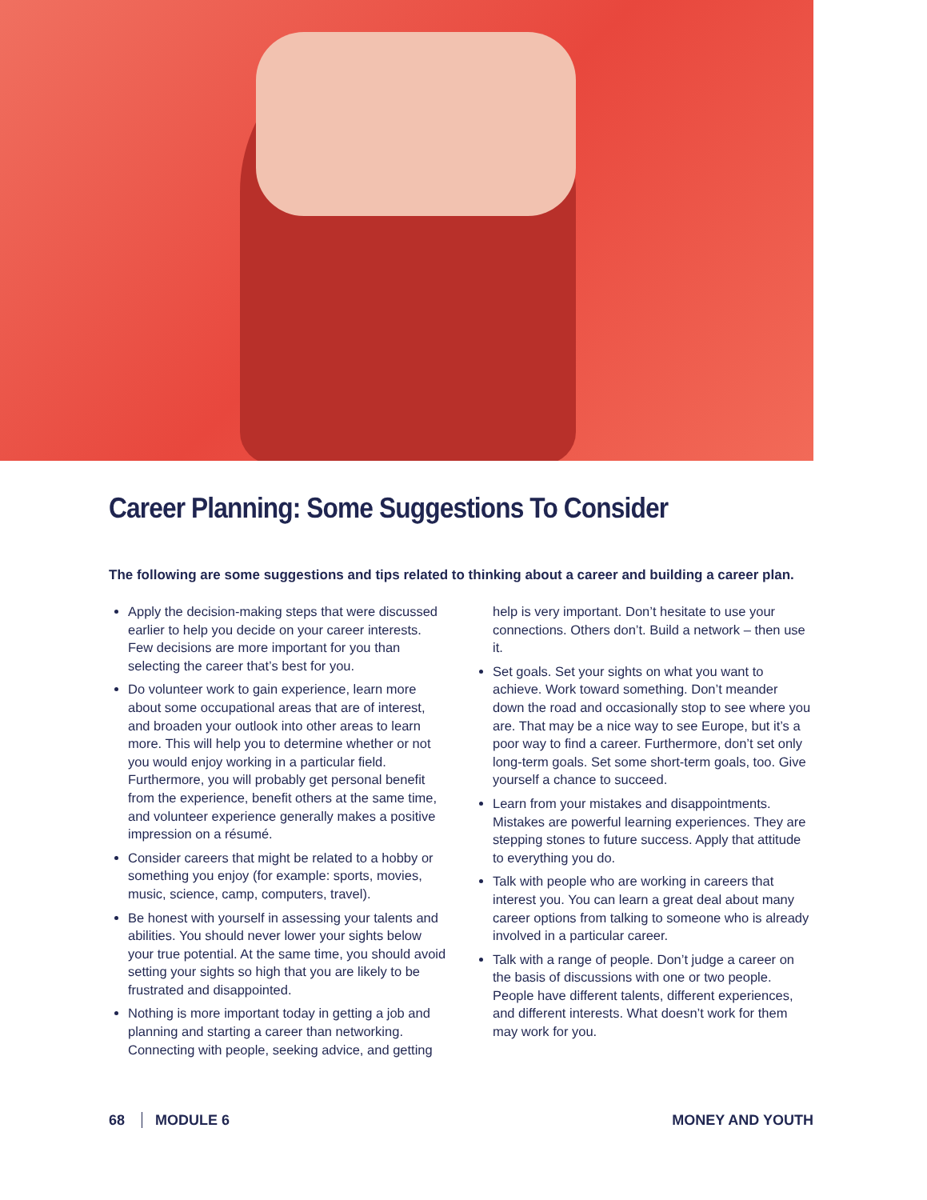Career Planning: Some Suggestions To Consider
The following are some suggestions and tips related to thinking about a career and building a career plan.
Apply the decision-making steps that were discussed earlier to help you decide on your career interests. Few decisions are more important for you than selecting the career that’s best for you.
Do volunteer work to gain experience, learn more about some occupational areas that are of interest, and broaden your outlook into other areas to learn more. This will help you to determine whether or not you would enjoy working in a particular field. Furthermore, you will probably get personal benefit from the experience, benefit others at the same time, and volunteer experience generally makes a positive impression on a résumé.
Consider careers that might be related to a hobby or something you enjoy (for example: sports, movies, music, science, camp, computers, travel).
Be honest with yourself in assessing your talents and abilities. You should never lower your sights below your true potential. At the same time, you should avoid setting your sights so high that you are likely to be frustrated and disappointed.
Nothing is more important today in getting a job and planning and starting a career than networking. Connecting with people, seeking advice, and getting help is very important. Don’t hesitate to use your connections. Others don’t. Build a network – then use it.
Set goals. Set your sights on what you want to achieve. Work toward something. Don’t meander down the road and occasionally stop to see where you are. That may be a nice way to see Europe, but it’s a poor way to find a career. Furthermore, don’t set only long-term goals. Set some short-term goals, too. Give yourself a chance to succeed.
Learn from your mistakes and disappointments. Mistakes are powerful learning experiences. They are stepping stones to future success. Apply that attitude to everything you do.
Talk with people who are working in careers that interest you. You can learn a great deal about many career options from talking to someone who is already involved in a particular career.
Talk with a range of people. Don’t judge a career on the basis of discussions with one or two people. People have different talents, different experiences, and different interests. What doesn’t work for them may work for you.
68 MODULE 6 MONEY AND YOUTH